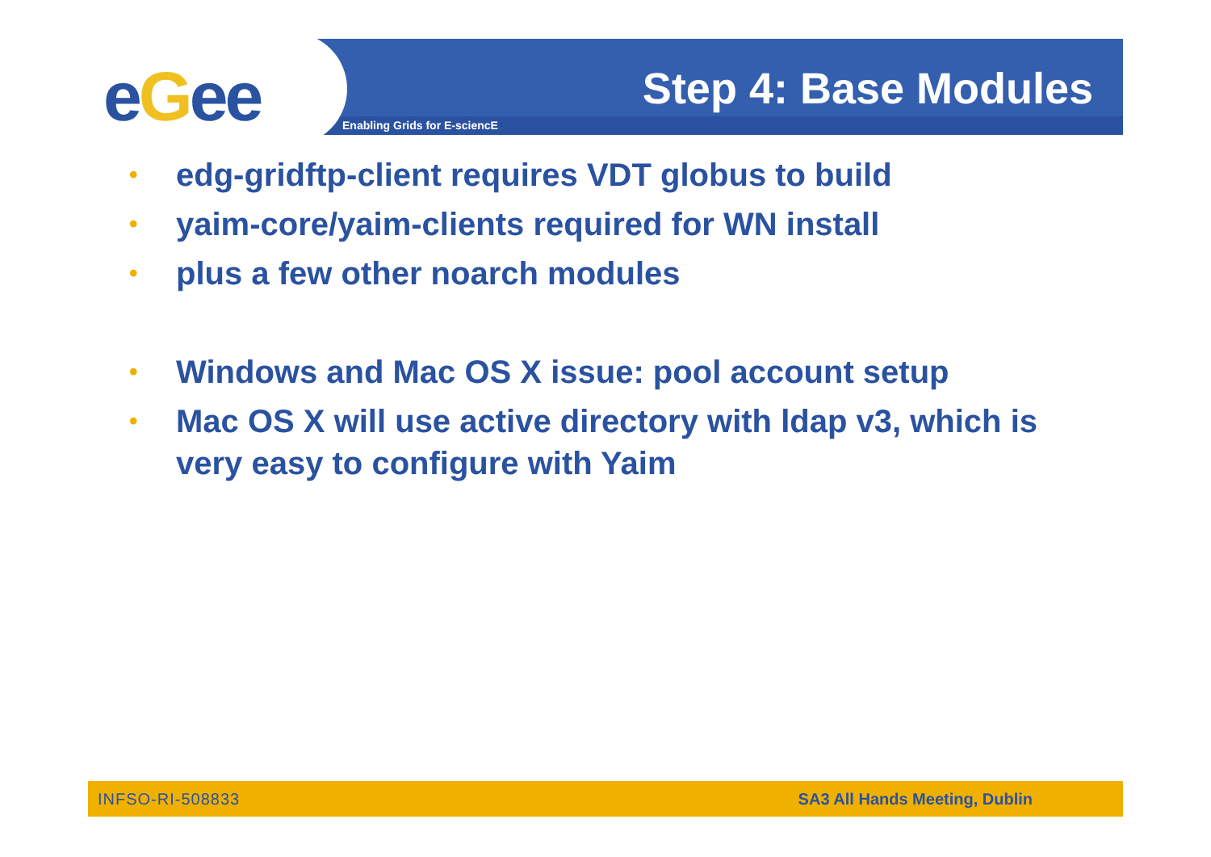eGee Step 4: Base Modules
Enabling Grids for E-sciencE
• edg-gridftp-client requires VDT globus to build
• yaim-core/yaim-clients required for WN install
• plus a few other noarch modules
• Windows and Mac OS X issue: pool account setup
• Mac OS X will use active directory with ldap v3, which is very easy to configure with Yaim
INFSO-RI-508833 SA3 All Hands Meeting, Dublin